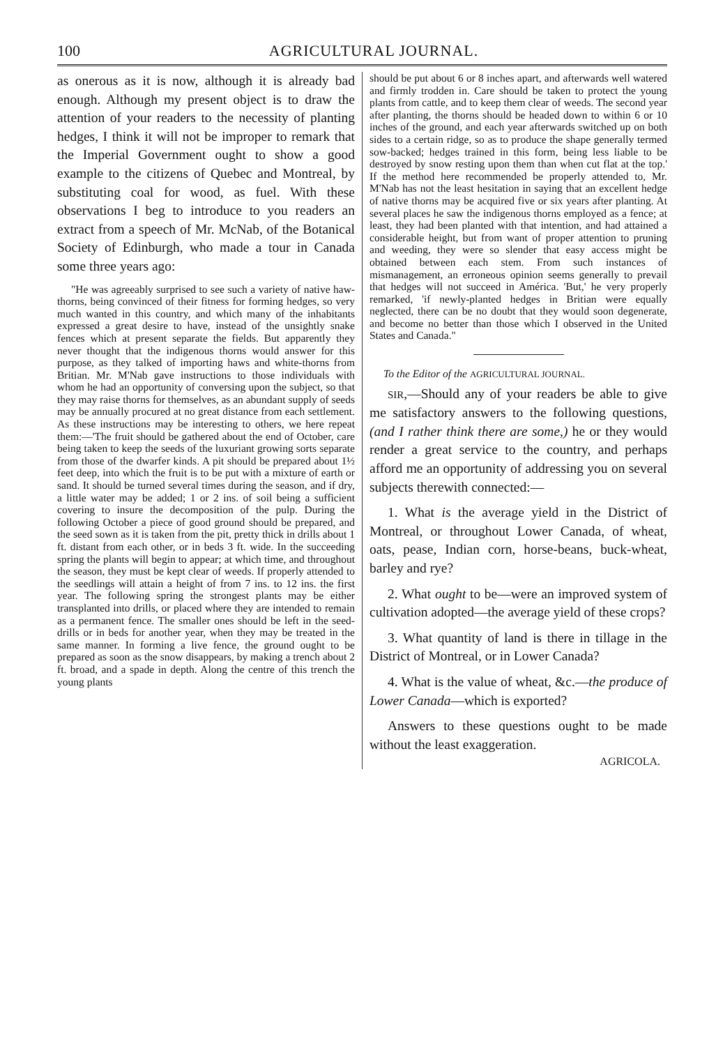100 AGRICULTURAL JOURNAL.
as onerous as it is now, although it is already bad enough. Although my present object is to draw the attention of your readers to the necessity of planting hedges, I think it will not be improper to remark that the Imperial Government ought to show a good example to the citizens of Quebec and Montreal, by substituting coal for wood, as fuel. With these observations I beg to introduce to you readers an extract from a speech of Mr. McNab, of the Botanical Society of Edinburgh, who made a tour in Canada some three years ago:
"He was agreeably surprised to see such a variety of native haw-thorns, being convinced of their fitness for forming hedges, so very much wanted in this country, and which many of the inhabitants expressed a great desire to have, instead of the unsightly snake fences which at present separate the fields. But apparently they never thought that the indigenous thorns would answer for this purpose, as they talked of importing haws and white-thorns from Britian. Mr. M'Nab gave instructions to those individuals with whom he had an opportunity of conversing upon the subject, so that they may raise thorns for themselves, as an abundant supply of seeds may be annually procured at no great distance from each settlement. As these instructions may be interesting to others, we here repeat them:—'The fruit should be gathered about the end of October, care being taken to keep the seeds of the luxuriant growing sorts separate from those of the dwarfer kinds. A pit should be prepared about 1½ feet deep, into which the fruit is to be put with a mixture of earth or sand. It should be turned several times during the season, and if dry, a little water may be added; 1 or 2 ins. of soil being a sufficient covering to insure the decomposition of the pulp. During the following October a piece of good ground should be prepared, and the seed sown as it is taken from the pit, pretty thick in drills about 1 ft. distant from each other, or in beds 3 ft. wide. In the succeeding spring the plants will begin to appear; at which time, and throughout the season, they must be kept clear of weeds. If properly attended to the seedlings will attain a height of from 7 ins. to 12 ins. the first year. The following spring the strongest plants may be either transplanted into drills, or placed where they are intended to remain as a permanent fence. The smaller ones should be left in the seed-drills or in beds for another year, when they may be treated in the same manner. In forming a live fence, the ground ought to be prepared as soon as the snow disappears, by making a trench about 2 ft. broad, and a spade in depth. Along the centre of this trench the young plants
should be put about 6 or 8 inches apart, and afterwards well watered and firmly trodden in. Care should be taken to protect the young plants from cattle, and to keep them clear of weeds. The second year after planting, the thorns should be headed down to within 6 or 10 inches of the ground, and each year afterwards switched up on both sides to a certain ridge, so as to produce the shape generally termed sow-backed; hedges trained in this form, being less liable to be destroyed by snow resting upon them than when cut flat at the top.' If the method here recommended be properly attended to, Mr. M'Nab has not the least hesitation in saying that an excellent hedge of native thorns may be acquired five or six years after planting. At several places he saw the indigenous thorns employed as a fence; at least, they had been planted with that intention, and had attained a considerable height, but from want of proper attention to pruning and weeding, they were so slender that easy access might be obtained between each stem. From such instances of mismanagement, an erroneous opinion seems generally to prevail that hedges will not succeed in América. 'But,' he very properly remarked, 'if newly-planted hedges in Britian were equally neglected, there can be no doubt that they would soon degenerate, and become no better than those which I observed in the United States and Canada."
To the Editor of the AGRICULTURAL JOURNAL.
SIR,—Should any of your readers be able to give me satisfactory answers to the following questions, (and I rather think there are some,) he or they would render a great service to the country, and perhaps afford me an opportunity of addressing you on several subjects therewith connected:—
1. What is the average yield in the District of Montreal, or throughout Lower Canada, of wheat, oats, pease, Indian corn, horse-beans, buck-wheat, barley and rye?
2. What ought to be—were an improved system of cultivation adopted—the average yield of these crops?
3. What quantity of land is there in tillage in the District of Montreal, or in Lower Canada?
4. What is the value of wheat, &c.—the produce of Lower Canada—which is exported?
Answers to these questions ought to be made without the least exaggeration.
AGRICOLA.